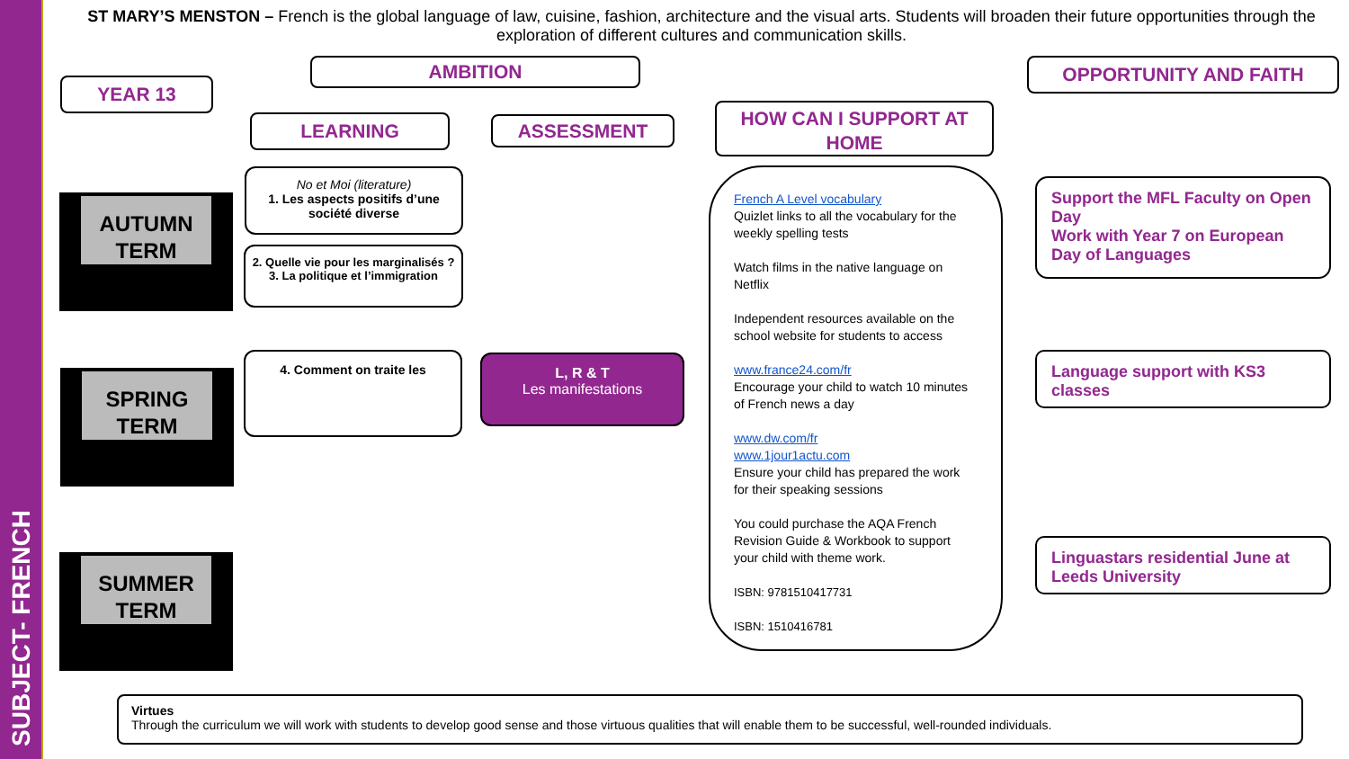SUBJECT- FRENCH
ST MARY’S MENSTON – French is the global language of law, cuisine, fashion, architecture and the visual arts. Students will broaden their future opportunities through the exploration of different cultures and communication skills.
YEAR 13
AMBITION OPPORTUNITY AND FAITH
LEARNING ASSESSMENT
HOW CAN I SUPPORT AT HOME
AUTUMN TERM
SPRING TERM
SUMMER TERM
No et Moi (literature)
1. Les aspects positifs d’une société diverse
2. Quelle vie pour les marginalisés ?
3. La politique et l’immigration
4. Comment on traite les
L, R & T
Les manifestations
French A Level vocabulary
Quizlet links to all the vocabulary for the weekly spelling tests
Watch films in the native language on Netflix
Independent resources available on the school website for students to access
www.france24.com/fr
Encourage your child to watch 10 minutes of French news a day
www.dw.com/fr
www.1jour1actu.com
Ensure your child has prepared the work for their speaking sessions
You could purchase the AQA French Revision Guide & Workbook to support your child with theme work.
ISBN: 9781510417731
ISBN: 1510416781
Support the MFL Faculty on Open Day
Work with Year 7 on European Day of Languages
Language support with KS3 classes
Linguastars residential June at Leeds University
Virtues
Through the curriculum we will work with students to develop good sense and those virtuous qualities that will enable them to be successful, well-rounded individuals.